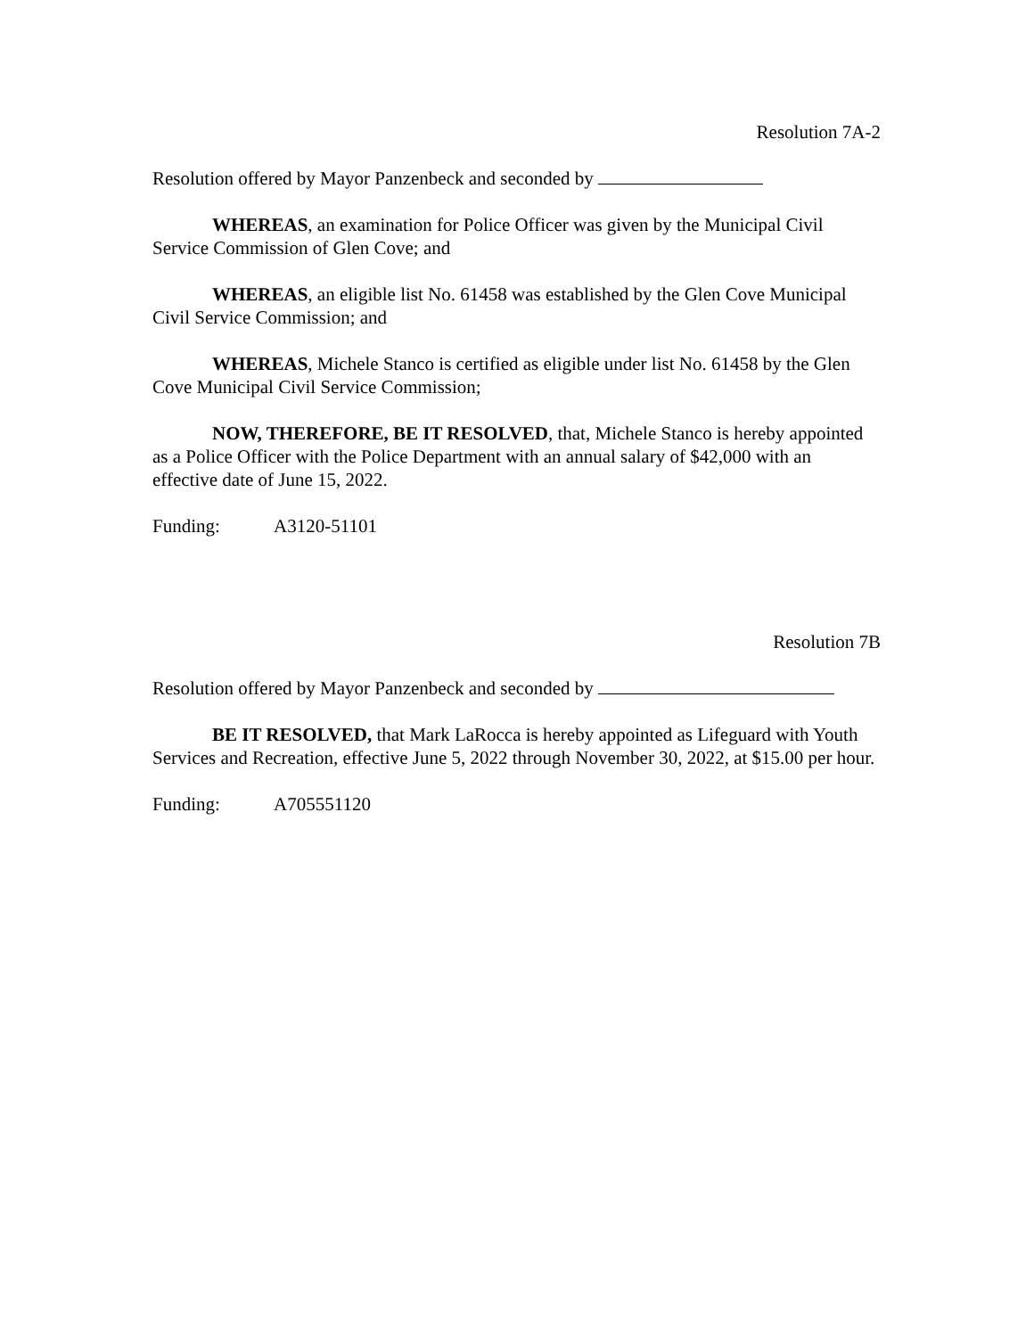Resolution 7A-2
Resolution offered by Mayor Panzenbeck and seconded by
WHEREAS, an examination for Police Officer was given by the Municipal Civil Service Commission of Glen Cove; and
WHEREAS, an eligible list No. 61458 was established by the Glen Cove Municipal Civil Service Commission; and
WHEREAS, Michele Stanco is certified as eligible under list No. 61458 by the Glen Cove Municipal Civil Service Commission;
NOW, THEREFORE, BE IT RESOLVED, that, Michele Stanco is hereby appointed as a Police Officer with the Police Department with an annual salary of $42,000 with an effective date of June 15, 2022.
Funding: A3120-51101
Resolution 7B
Resolution offered by Mayor Panzenbeck and seconded by
BE IT RESOLVED, that Mark LaRocca is hereby appointed as Lifeguard with Youth Services and Recreation, effective June 5, 2022 through November 30, 2022, at $15.00 per hour.
Funding: A705551120